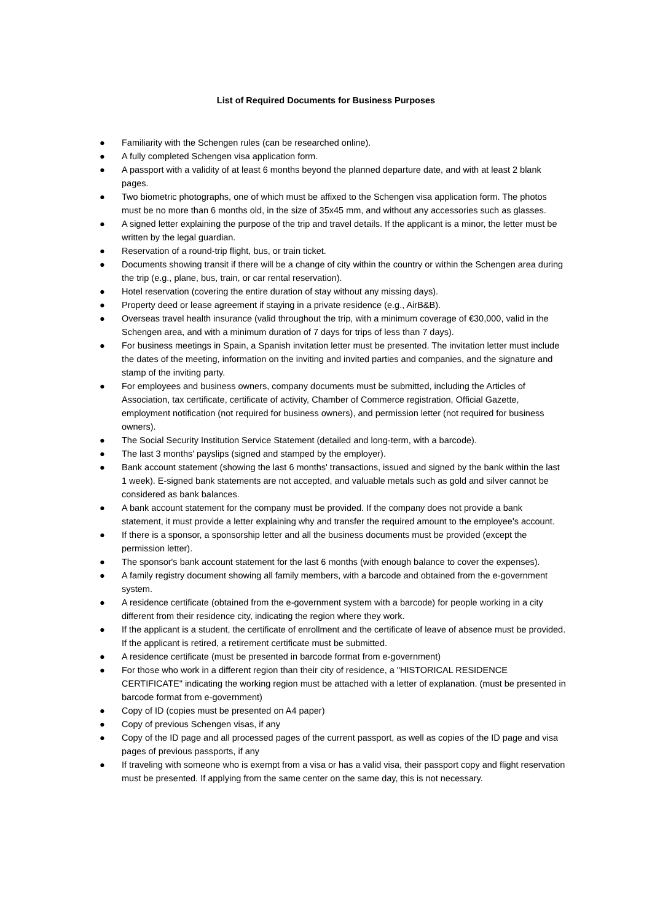List of Required Documents for Business Purposes
● Familiarity with the Schengen rules (can be researched online).
● A fully completed Schengen visa application form.
● A passport with a validity of at least 6 months beyond the planned departure date, and with at least 2 blank pages.
● Two biometric photographs, one of which must be affixed to the Schengen visa application form. The photos must be no more than 6 months old, in the size of 35x45 mm, and without any accessories such as glasses.
● A signed letter explaining the purpose of the trip and travel details. If the applicant is a minor, the letter must be written by the legal guardian.
● Reservation of a round-trip flight, bus, or train ticket.
● Documents showing transit if there will be a change of city within the country or within the Schengen area during the trip (e.g., plane, bus, train, or car rental reservation).
● Hotel reservation (covering the entire duration of stay without any missing days).
● Property deed or lease agreement if staying in a private residence (e.g., AirB&B).
● Overseas travel health insurance (valid throughout the trip, with a minimum coverage of €30,000, valid in the Schengen area, and with a minimum duration of 7 days for trips of less than 7 days).
● For business meetings in Spain, a Spanish invitation letter must be presented. The invitation letter must include the dates of the meeting, information on the inviting and invited parties and companies, and the signature and stamp of the inviting party.
● For employees and business owners, company documents must be submitted, including the Articles of Association, tax certificate, certificate of activity, Chamber of Commerce registration, Official Gazette, employment notification (not required for business owners), and permission letter (not required for business owners).
● The Social Security Institution Service Statement (detailed and long-term, with a barcode).
● The last 3 months' payslips (signed and stamped by the employer).
● Bank account statement (showing the last 6 months' transactions, issued and signed by the bank within the last 1 week). E-signed bank statements are not accepted, and valuable metals such as gold and silver cannot be considered as bank balances.
● A bank account statement for the company must be provided. If the company does not provide a bank statement, it must provide a letter explaining why and transfer the required amount to the employee's account.
● If there is a sponsor, a sponsorship letter and all the business documents must be provided (except the permission letter).
● The sponsor's bank account statement for the last 6 months (with enough balance to cover the expenses).
● A family registry document showing all family members, with a barcode and obtained from the e-government system.
● A residence certificate (obtained from the e-government system with a barcode) for people working in a city different from their residence city, indicating the region where they work.
● If the applicant is a student, the certificate of enrollment and the certificate of leave of absence must be provided. If the applicant is retired, a retirement certificate must be submitted.
● A residence certificate (must be presented in barcode format from e-government)
● For those who work in a different region than their city of residence, a "HISTORICAL RESIDENCE CERTIFICATE" indicating the working region must be attached with a letter of explanation. (must be presented in barcode format from e-government)
● Copy of ID (copies must be presented on A4 paper)
● Copy of previous Schengen visas, if any
● Copy of the ID page and all processed pages of the current passport, as well as copies of the ID page and visa pages of previous passports, if any
● If traveling with someone who is exempt from a visa or has a valid visa, their passport copy and flight reservation must be presented. If applying from the same center on the same day, this is not necessary.